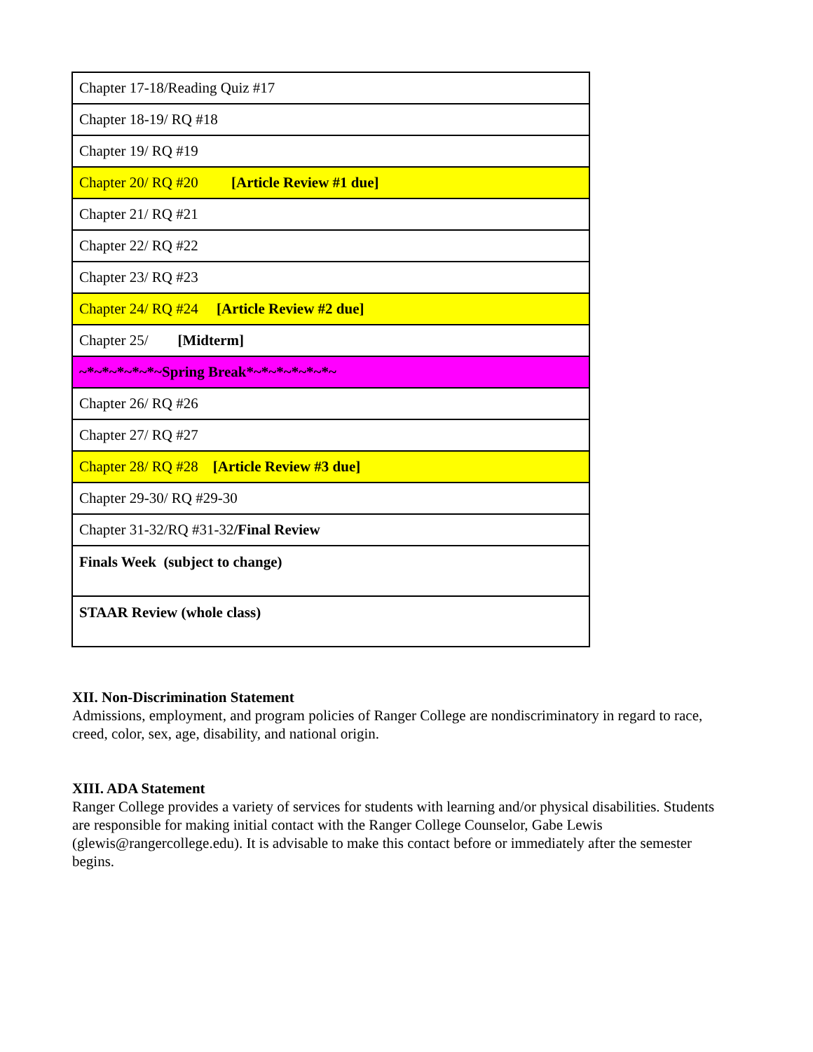| Chapter 17-18/Reading Quiz #17 |
| Chapter 18-19/ RQ #18 |
| Chapter 19/ RQ #19 |
| Chapter 20/ RQ #20 [Article Review #1 due] |
| Chapter 21/ RQ #21 |
| Chapter 22/ RQ #22 |
| Chapter 23/ RQ #23 |
| Chapter 24/ RQ #24 [Article Review #2 due] |
| Chapter 25/ [Midterm] |
| ~*~*~*~*~*~Spring Break*~*~*~*~*~*~ |
| Chapter 26/ RQ #26 |
| Chapter 27/ RQ #27 |
| Chapter 28/ RQ #28 [Article Review #3 due] |
| Chapter 29-30/ RQ #29-30 |
| Chapter 31-32/RQ #31-32 /Final Review |
| Finals Week (subject to change) |
| STAAR Review (whole class) |
XII. Non-Discrimination Statement
Admissions, employment, and program policies of Ranger College are nondiscriminatory in regard to race, creed, color, sex, age, disability, and national origin.
XIII. ADA Statement
Ranger College provides a variety of services for students with learning and/or physical disabilities. Students are responsible for making initial contact with the Ranger College Counselor, Gabe Lewis (glewis@rangercollege.edu). It is advisable to make this contact before or immediately after the semester begins.